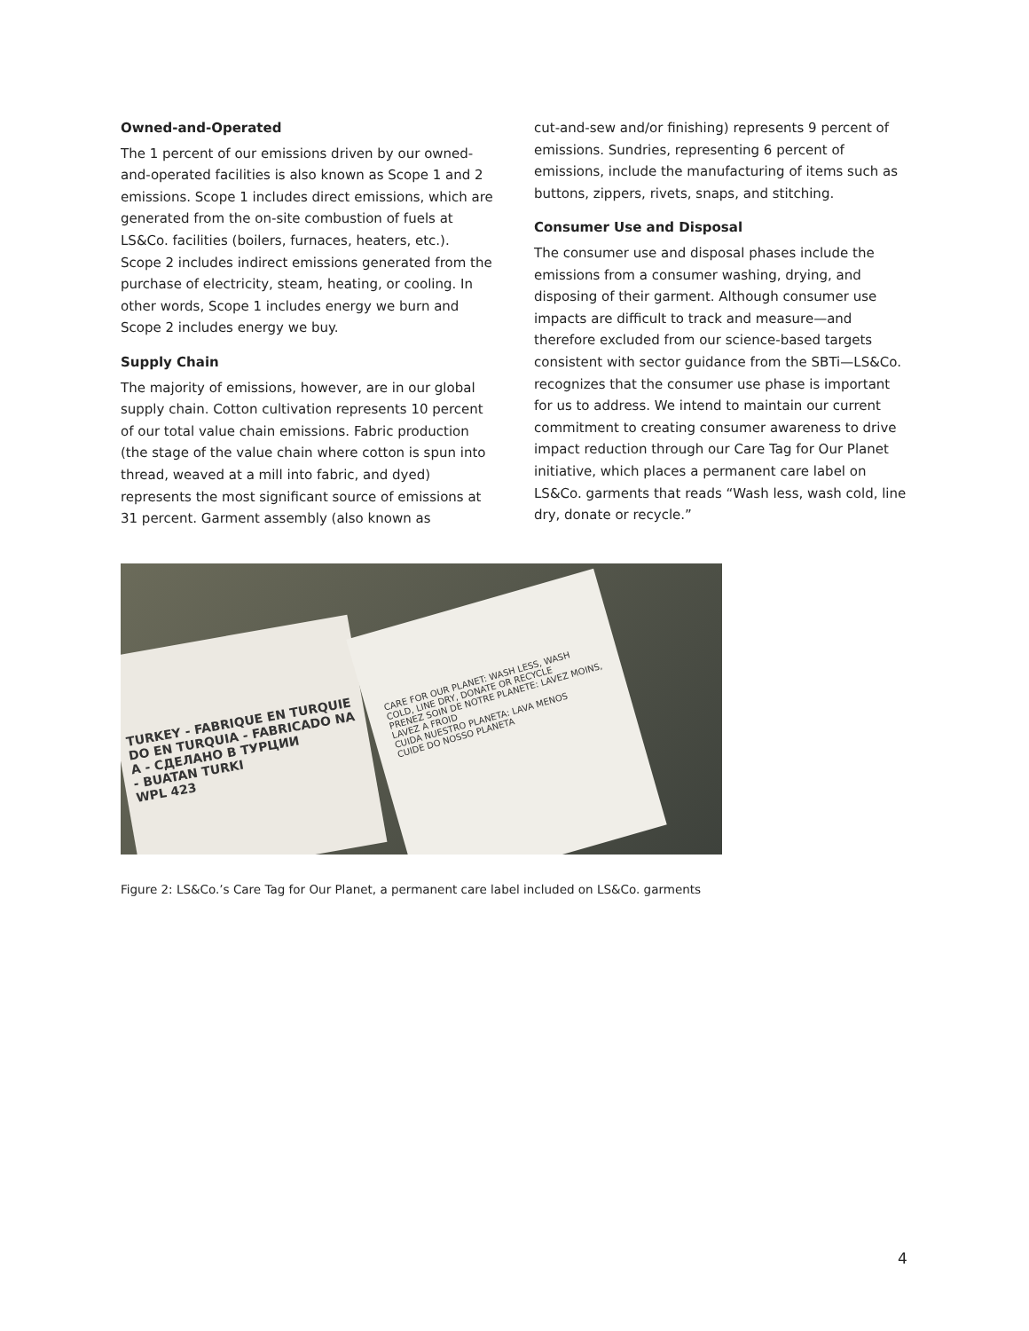Owned-and-Operated
The 1 percent of our emissions driven by our owned-and-operated facilities is also known as Scope 1 and 2 emissions. Scope 1 includes direct emissions, which are generated from the on-site combustion of fuels at LS&Co. facilities (boilers, furnaces, heaters, etc.). Scope 2 includes indirect emissions generated from the purchase of electricity, steam, heating, or cooling. In other words, Scope 1 includes energy we burn and Scope 2 includes energy we buy.
Supply Chain
The majority of emissions, however, are in our global supply chain. Cotton cultivation represents 10 percent of our total value chain emissions. Fabric production (the stage of the value chain where cotton is spun into thread, weaved at a mill into fabric, and dyed) represents the most significant source of emissions at 31 percent. Garment assembly (also known as
cut-and-sew and/or finishing) represents 9 percent of emissions. Sundries, representing 6 percent of emissions, include the manufacturing of items such as buttons, zippers, rivets, snaps, and stitching.
Consumer Use and Disposal
The consumer use and disposal phases include the emissions from a consumer washing, drying, and disposing of their garment. Although consumer use impacts are difficult to track and measure—and therefore excluded from our science-based targets consistent with sector guidance from the SBTi—LS&Co. recognizes that the consumer use phase is important for us to address. We intend to maintain our current commitment to creating consumer awareness to drive impact reduction through our Care Tag for Our Planet initiative, which places a permanent care label on LS&Co. garments that reads “Wash less, wash cold, line dry, donate or recycle.”
TURKEY - FABRIQUE EN TURQUIE
DO EN TURQUIA - FABRICADO NA
A - СДЕЛАНО В ТУРЦИИ
- BUATAN TURKI
WPL 423
CARE FOR OUR PLANET: WASH LESS, WASH COLD, LINE DRY, DONATE OR RECYCLE
PRENEZ SOIN DE NOTRE PLANETE: LAVEZ MOINS, LAVEZ A FROID
CUIDA NUESTRO PLANETA: LAVA MENOS
CUIDE DO NOSSO PLANETA
Figure 2: LS&Co.’s Care Tag for Our Planet, a permanent care label included on LS&Co. garments
4